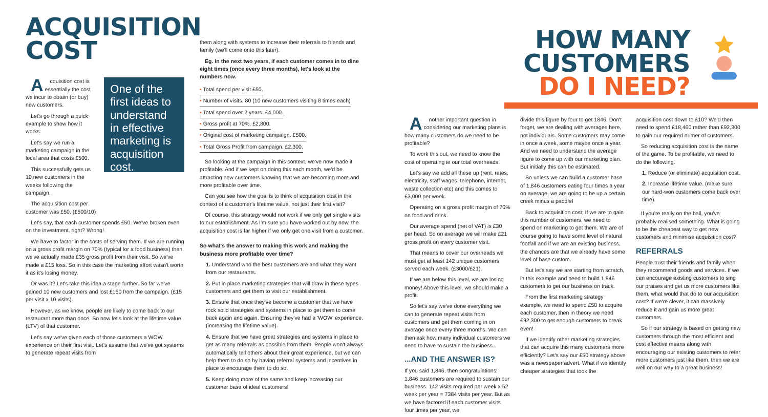ACQUISITION COST
Acquisition cost is essentially the cost we incur to obtain (or buy) new customers.
Let's go through a quick example to show how it works.
Let's say we run a marketing campaign in the local area that costs £500.
This successfully gets us 10 new customers in the weeks following the campaign.
The acquisition cost per customer was £50. (£500/10)
One of the first ideas to understand in effective marketing is acquisition cost.
Let's say, that each customer spends £50. We've broken even on the investment, right? Wrong!
We have to factor in the costs of serving them. If we are running on a gross profit margin on 70% (typical for a food business) then we've actually made £35 gross profit from their visit. So we've made a £15 loss. So in this case the marketing effort wasn't worth it as it's losing money.
Or was it? Let's take this idea a stage further. So far we've gained 10 new customers and lost £150 from the campaign. (£15 per visit x 10 visits).
However, as we know, people are likely to come back to our restaurant more than once. So now let's look at the lifetime value (LTV) of that customer.
Let's say we've given each of those customers a WOW experience on their first visit. Let's assume that we've got systems to generate repeat visits from
them along with systems to increase their referrals to friends and family (we'll come onto this later).
Eg. In the next two years, if each customer comes in to dine eight times (once every three months), let's look at the numbers now.
• Total spend per visit £50.
• Number of visits. 80 (10 new customers visiting 8 times each)
• Total spend over 2 years. £4,000.
• Gross profit at 70%. £2,800.
• Original cost of marketing campaign. £500.
• Total Gross Profit from campaign. £2,300.
So looking at the campaign in this context, we've now made it profitable. And if we kept on doing this each month, we'd be attracting new customers knowing that we are becoming more and more profitable over time.
Can you see how the goal is to think of acquisition cost in the context of a customer's lifetime value, not just their first visit?
Of course, this strategy would not work if we only get single visits to our establishment. As I'm sure you have worked out by now, the acquisition cost is far higher if we only get one visit from a customer.
So what's the answer to making this work and making the business more profitable over time?
1. Understand who the best customers are and what they want from our restaurants.
2. Put in place marketing strategies that will draw in these types customers and get them to visit our establishment.
3. Ensure that once they've become a customer that we have rock solid strategies and systems in place to get them to come back again and again. Ensuring they've had a 'WOW' experience. (increasing the lifetime value).
4. Ensure that we have great strategies and systems in place to get as many referrals as possible from them. People won't always automatically tell others about their great experience, but we can help them to do so by having referral systems and incentives in place to encourage them to do so.
5. Keep doing more of the same and keep increasing our customer base of ideal customers!
HOW MANY CUSTOMERS
DO I NEED?
Another important question in considering our marketing plans is how many customers do we need to be profitable?
To work this out, we need to know the cost of operating ie our total overheads.
Let's say we add all these up (rent, rates, electricity, staff wages, telephone, internet, waste collection etc) and this comes to £3,000 per week.
Operating on a gross profit margin of 70% on food and drink.
Our average spend (net of VAT) is £30 per head. So on average we will make £21 gross profit on every customer visit.
That means to cover our overheads we must get at least 142 unique customers served each week. (£3000/£21).
If we are below this level, we are losing money! Above this level, we should make a profit.
So let's say we've done everything we can to generate repeat visits from customers and get them coming in on average once every three months. We can then ask how many individual customers we need to have to sustain the business.
...AND THE ANSWER IS?
If you said 1,846, then congratulations! 1,846 customers are required to sustain our business. 142 visits required per week x 52 week per year = 7384 visits per year. But as we have factored if each customer visits four times per year, we
divide this figure by four to get 1846. Don't forget, we are dealing with averages here, not individuals. Some customers may come in once a week, some maybe once a year. And we need to understand the average figure to come up with our marketing plan. But initially this can be estimated.
So unless we can build a customer base of 1,846 customers eating four times a year on average, we are going to be up a certain creek minus a paddle!
Back to acquisition cost; If we are to gain this number of customers, we need to spend on marketing to get them. We are of course going to have some level of natural footfall and if we are an existing business, the chances are that we already have some level of base custom.
But let's say we are starting from scratch, in this example and need to build 1,846 customers to get our business on track.
From the first marketing strategy example, we need to spend £50 to acquire each customer, then in theory we need £92,300 to get enough customers to break even!
If we identify other marketing strategies that can acquire this many customers more efficiently? Let's say our £50 strategy above was a newspaper advert. What if we identify cheaper strategies that took the
acquisition cost down to £10? We'd then need to spend £18,460 rather than £92,300 to gain our required numer of customers.
So reducing acquisition cost is the name of the game. To be profitable, we need to do the following.
1. Reduce (or eliminate) acquisition cost.
2. Increase lifetime value. (make sure our hard-won customers come back over time).
If you're really on the ball, you've probably realised something. What is going to be the cheapest way to get new customers and minimise acquisition cost?
REFERRALS
People trust their friends and family when they recommend goods and services. If we can encourage existing customers to sing our praises and get us more customers like them, what would that do to our acquisition cost? If we're clever, it can massively reduce it and gain us more great customers.
So if our strategy is based on getting new customers through the most efficient and cost effective means along with encouraging our existing customers to refer more customers just like them, then we are well on our way to a great business!